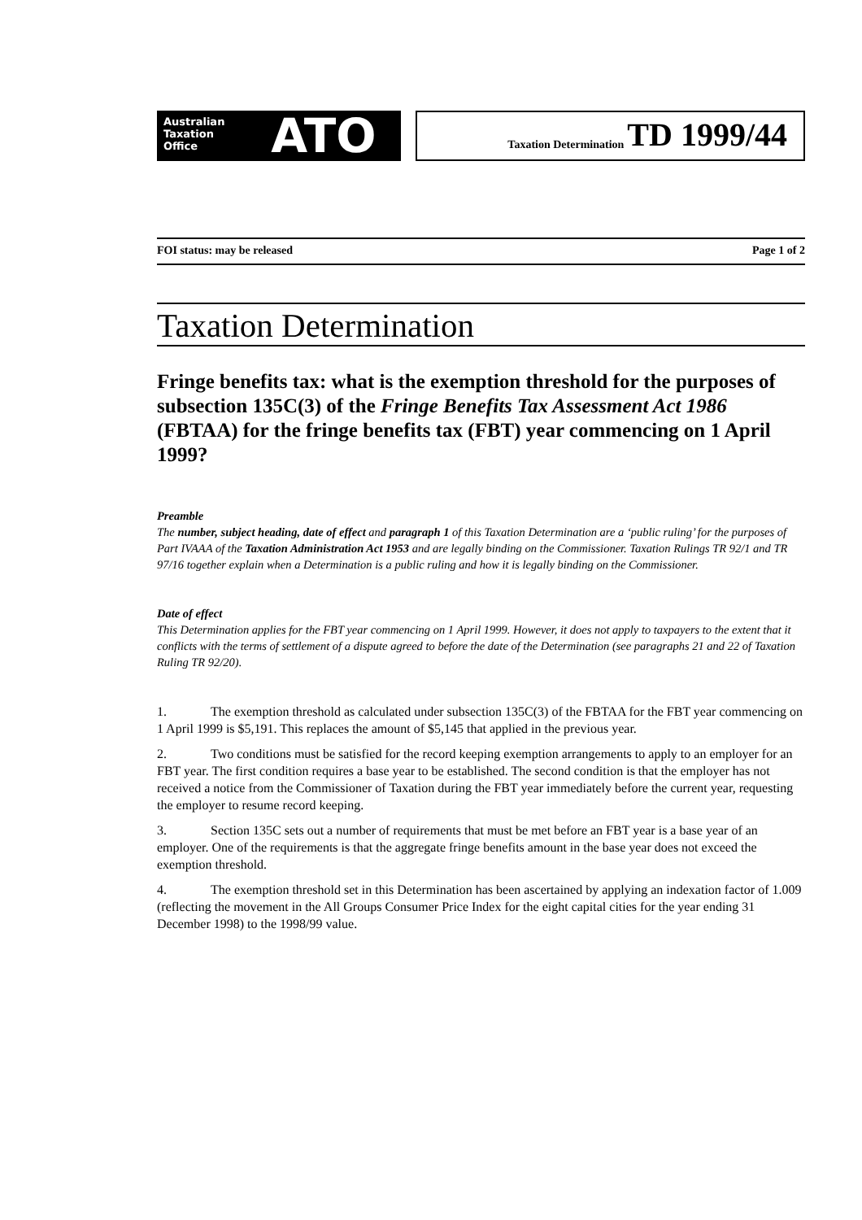Australian
Taxation
Office
ATO
Taxation Determination TD 1999/44
FOI status: may be released Page 1 of 2
Taxation Determination
Fringe benefits tax: what is the exemption threshold for the purposes of subsection 135C(3) of the Fringe Benefits Tax Assessment Act 1986 (FBTAA) for the fringe benefits tax (FBT) year commencing on 1 April 1999?
Preamble
The number, subject heading, date of effect and paragraph 1 of this Taxation Determination are a ‘public ruling’ for the purposes of Part IVAAA of the Taxation Administration Act 1953 and are legally binding on the Commissioner. Taxation Rulings TR 92/1 and TR 97/16 together explain when a Determination is a public ruling and how it is legally binding on the Commissioner.
Date of effect
This Determination applies for the FBT year commencing on 1 April 1999. However, it does not apply to taxpayers to the extent that it conflicts with the terms of settlement of a dispute agreed to before the date of the Determination (see paragraphs 21 and 22 of Taxation Ruling TR 92/20).
1. The exemption threshold as calculated under subsection 135C(3) of the FBTAA for the FBT year commencing on 1 April 1999 is $5,191. This replaces the amount of $5,145 that applied in the previous year.
2. Two conditions must be satisfied for the record keeping exemption arrangements to apply to an employer for an FBT year. The first condition requires a base year to be established. The second condition is that the employer has not received a notice from the Commissioner of Taxation during the FBT year immediately before the current year, requesting the employer to resume record keeping.
3. Section 135C sets out a number of requirements that must be met before an FBT year is a base year of an employer. One of the requirements is that the aggregate fringe benefits amount in the base year does not exceed the exemption threshold.
4. The exemption threshold set in this Determination has been ascertained by applying an indexation factor of 1.009 (reflecting the movement in the All Groups Consumer Price Index for the eight capital cities for the year ending 31 December 1998) to the 1998/99 value.